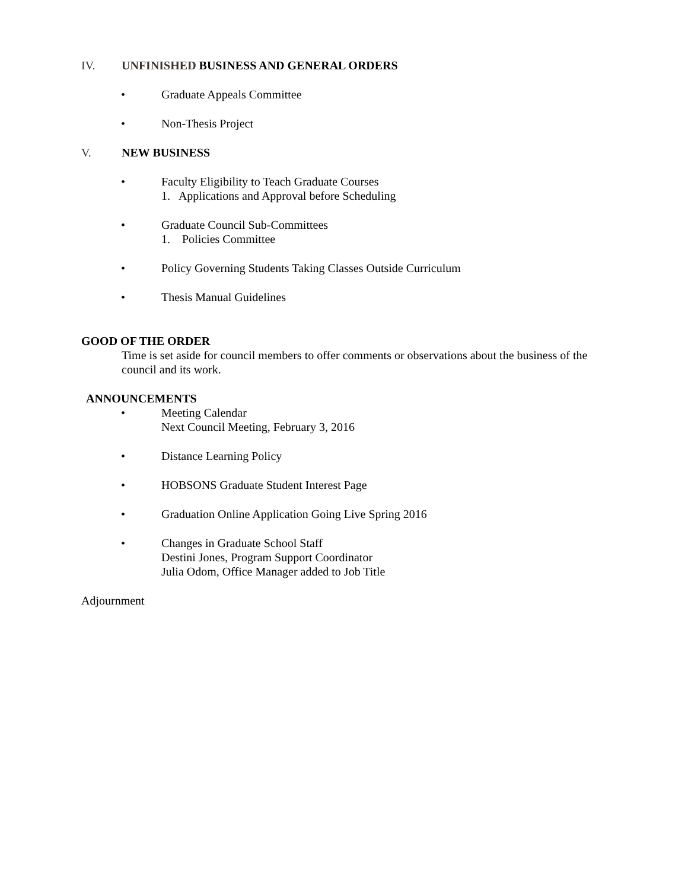IV. UNFINISHED BUSINESS AND GENERAL ORDERS
• Graduate Appeals Committee
• Non-Thesis Project
V. NEW BUSINESS
• Faculty Eligibility to Teach Graduate Courses
1. Applications and Approval before Scheduling
• Graduate Council Sub-Committees
1. Policies Committee
• Policy Governing Students Taking Classes Outside Curriculum
• Thesis Manual Guidelines
GOOD OF THE ORDER
Time is set aside for council members to offer comments or observations about the business of the council and its work.
ANNOUNCEMENTS
• Meeting Calendar
Next Council Meeting, February 3, 2016
• Distance Learning Policy
• HOBSONS Graduate Student Interest Page
• Graduation Online Application Going Live Spring 2016
• Changes in Graduate School Staff
Destini Jones, Program Support Coordinator
Julia Odom, Office Manager added to Job Title
Adjournment